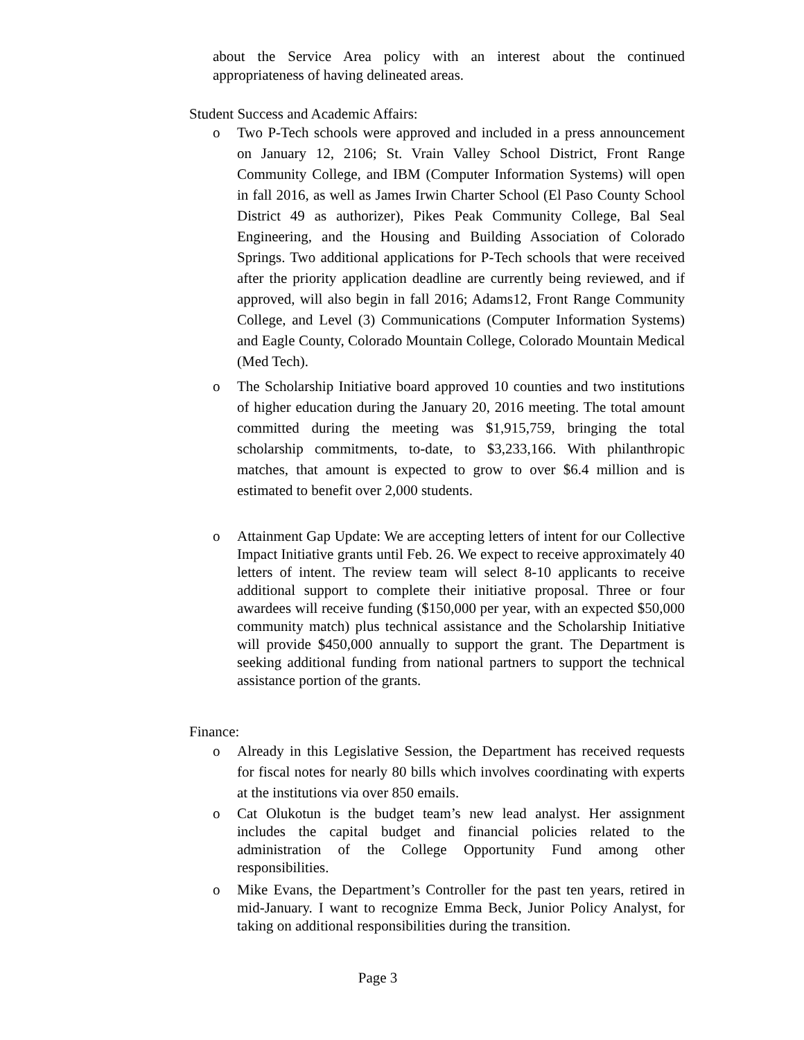about the Service Area policy with an interest about the continued appropriateness of having delineated areas.
Student Success and Academic Affairs:
o Two P-Tech schools were approved and included in a press announcement on January 12, 2106; St. Vrain Valley School District, Front Range Community College, and IBM (Computer Information Systems) will open in fall 2016, as well as James Irwin Charter School (El Paso County School District 49 as authorizer), Pikes Peak Community College, Bal Seal Engineering, and the Housing and Building Association of Colorado Springs. Two additional applications for P-Tech schools that were received after the priority application deadline are currently being reviewed, and if approved, will also begin in fall 2016; Adams12, Front Range Community College, and Level (3) Communications (Computer Information Systems) and Eagle County, Colorado Mountain College, Colorado Mountain Medical (Med Tech).
o The Scholarship Initiative board approved 10 counties and two institutions of higher education during the January 20, 2016 meeting. The total amount committed during the meeting was $1,915,759, bringing the total scholarship commitments, to-date, to $3,233,166. With philanthropic matches, that amount is expected to grow to over $6.4 million and is estimated to benefit over 2,000 students.
o Attainment Gap Update: We are accepting letters of intent for our Collective Impact Initiative grants until Feb. 26. We expect to receive approximately 40 letters of intent. The review team will select 8-10 applicants to receive additional support to complete their initiative proposal. Three or four awardees will receive funding ($150,000 per year, with an expected $50,000 community match) plus technical assistance and the Scholarship Initiative will provide $450,000 annually to support the grant. The Department is seeking additional funding from national partners to support the technical assistance portion of the grants.
Finance:
o Already in this Legislative Session, the Department has received requests for fiscal notes for nearly 80 bills which involves coordinating with experts at the institutions via over 850 emails.
o Cat Olukotun is the budget team’s new lead analyst. Her assignment includes the capital budget and financial policies related to the administration of the College Opportunity Fund among other responsibilities.
o Mike Evans, the Department’s Controller for the past ten years, retired in mid-January. I want to recognize Emma Beck, Junior Policy Analyst, for taking on additional responsibilities during the transition.
Page 3